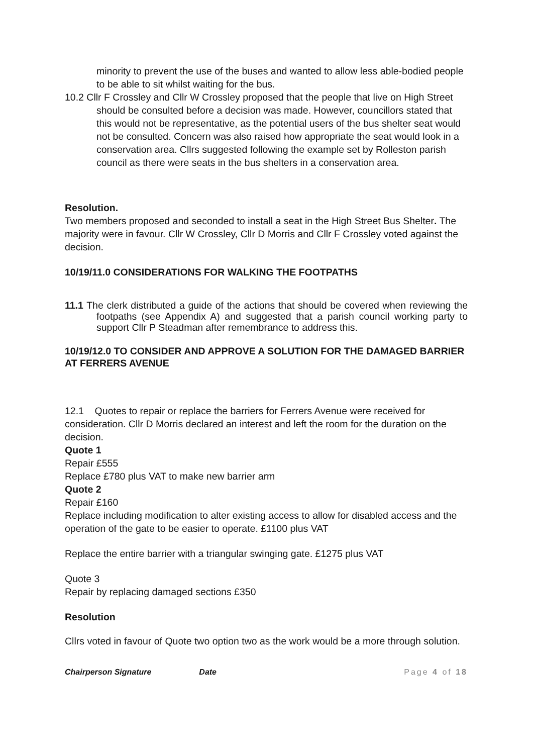minority to prevent the use of the buses and wanted to allow less able-bodied people to be able to sit whilst waiting for the bus.
10.2 Cllr F Crossley and Cllr W Crossley proposed that the people that live on High Street should be consulted before a decision was made. However, councillors stated that this would not be representative, as the potential users of the bus shelter seat would not be consulted. Concern was also raised how appropriate the seat would look in a conservation area. Cllrs suggested following the example set by Rolleston parish council as there were seats in the bus shelters in a conservation area.
Resolution.
Two members proposed and seconded to install a seat in the High Street Bus Shelter. The majority were in favour. Cllr W Crossley, Cllr D Morris and Cllr F Crossley voted against the decision.
10/19/11.0 CONSIDERATIONS FOR WALKING THE FOOTPATHS
11.1 The clerk distributed a guide of the actions that should be covered when reviewing the footpaths (see Appendix A) and suggested that a parish council working party to support Cllr P Steadman after remembrance to address this.
10/19/12.0 TO CONSIDER AND APPROVE A SOLUTION FOR THE DAMAGED BARRIER AT FERRERS AVENUE
12.1 Quotes to repair or replace the barriers for Ferrers Avenue were received for consideration. Cllr D Morris declared an interest and left the room for the duration on the decision.
Quote 1
Repair £555
Replace £780 plus VAT to make new barrier arm
Quote 2
Repair £160
Replace including modification to alter existing access to allow for disabled access and the operation of the gate to be easier to operate. £1100 plus VAT
Replace the entire barrier with a triangular swinging gate. £1275 plus VAT
Quote 3
Repair by replacing damaged sections £350
Resolution
Cllrs voted in favour of Quote two option two as the work would be a more through solution.
Chairperson Signature Date Page 4 of 18